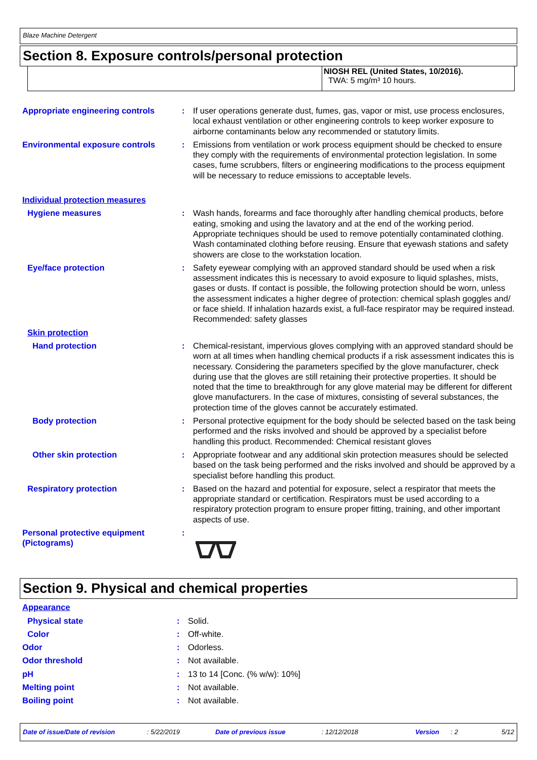Blaze Machine Detergent
Section 8. Exposure controls/personal protection
NIOSH REL (United States, 10/2016).
TWA: 5 mg/m³ 10 hours.
| Appropriate engineering controls | : | If user operations generate dust, fumes, gas, vapor or mist, use process enclosures, local exhaust ventilation or other engineering controls to keep worker exposure to airborne contaminants below any recommended or statutory limits. |
| Environmental exposure controls | : | Emissions from ventilation or work process equipment should be checked to ensure they comply with the requirements of environmental protection legislation. In some cases, fume scrubbers, filters or engineering modifications to the process equipment will be necessary to reduce emissions to acceptable levels. |
| Individual protection measures | | |
| Hygiene measures | : | Wash hands, forearms and face thoroughly after handling chemical products, before eating, smoking and using the lavatory and at the end of the working period. Appropriate techniques should be used to remove potentially contaminated clothing. Wash contaminated clothing before reusing. Ensure that eyewash stations and safety showers are close to the workstation location. |
| Eye/face protection | : | Safety eyewear complying with an approved standard should be used when a risk assessment indicates this is necessary to avoid exposure to liquid splashes, mists, gases or dusts. If contact is possible, the following protection should be worn, unless the assessment indicates a higher degree of protection: chemical splash goggles and/ or face shield. If inhalation hazards exist, a full-face respirator may be required instead. Recommended: safety glasses |
| Skin protection | | |
| Hand protection | : | Chemical-resistant, impervious gloves complying with an approved standard should be worn at all times when handling chemical products if a risk assessment indicates this is necessary. Considering the parameters specified by the glove manufacturer, check during use that the gloves are still retaining their protective properties. It should be noted that the time to breakthrough for any glove material may be different for different glove manufacturers. In the case of mixtures, consisting of several substances, the protection time of the gloves cannot be accurately estimated. |
| Body protection | : | Personal protective equipment for the body should be selected based on the task being performed and the risks involved and should be approved by a specialist before handling this product. Recommended: Chemical resistant gloves |
| Other skin protection | : | Appropriate footwear and any additional skin protection measures should be selected based on the task being performed and the risks involved and should be approved by a specialist before handling this product. |
| Respiratory protection | : | Based on the hazard and potential for exposure, select a respirator that meets the appropriate standard or certification. Respirators must be used according to a respiratory protection program to ensure proper fitting, training, and other important aspects of use. |
| Personal protective equipment (Pictograms) | : | |
Section 9. Physical and chemical properties
| Appearance | | |
| Physical state | : | Solid. |
| Color | : | Off-white. |
| Odor | : | Odorless. |
| Odor threshold | : | Not available. |
| pH | : | 13 to 14 [Conc. (% w/w): 10%] |
| Melting point | : | Not available. |
| Boiling point | : | Not available. |
Date of issue/Date of revision: 5/22/2019 Date of previous issue: 12/12/2018 Version: 2 5/12